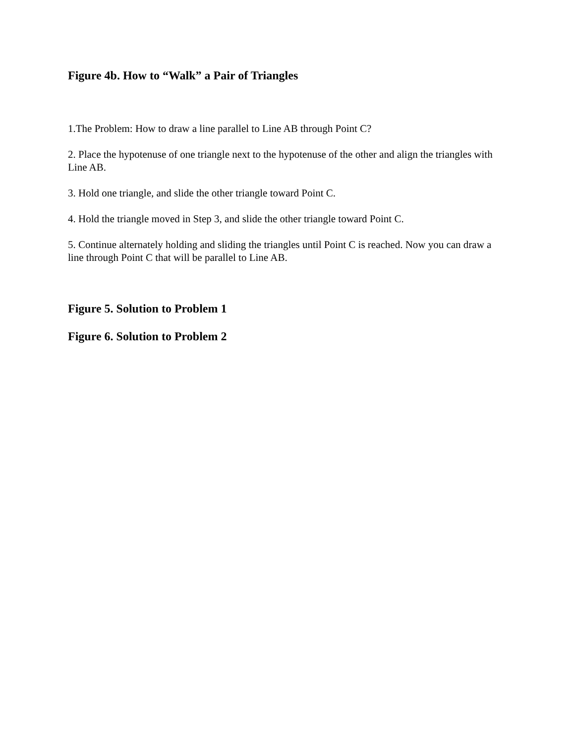Figure 4b. How to “Walk” a Pair of Triangles
1.The Problem: How to draw a line parallel to Line AB through Point C?
2. Place the hypotenuse of one triangle next to the hypotenuse of the other and align the triangles with Line AB.
3. Hold one triangle, and slide the other triangle toward Point C.
4. Hold the triangle moved in Step 3, and slide the other triangle toward Point C.
5. Continue alternately holding and sliding the triangles until Point C is reached. Now you can draw a line through Point C that will be parallel to Line AB.
Figure 5. Solution to Problem 1
Figure 6. Solution to Problem 2